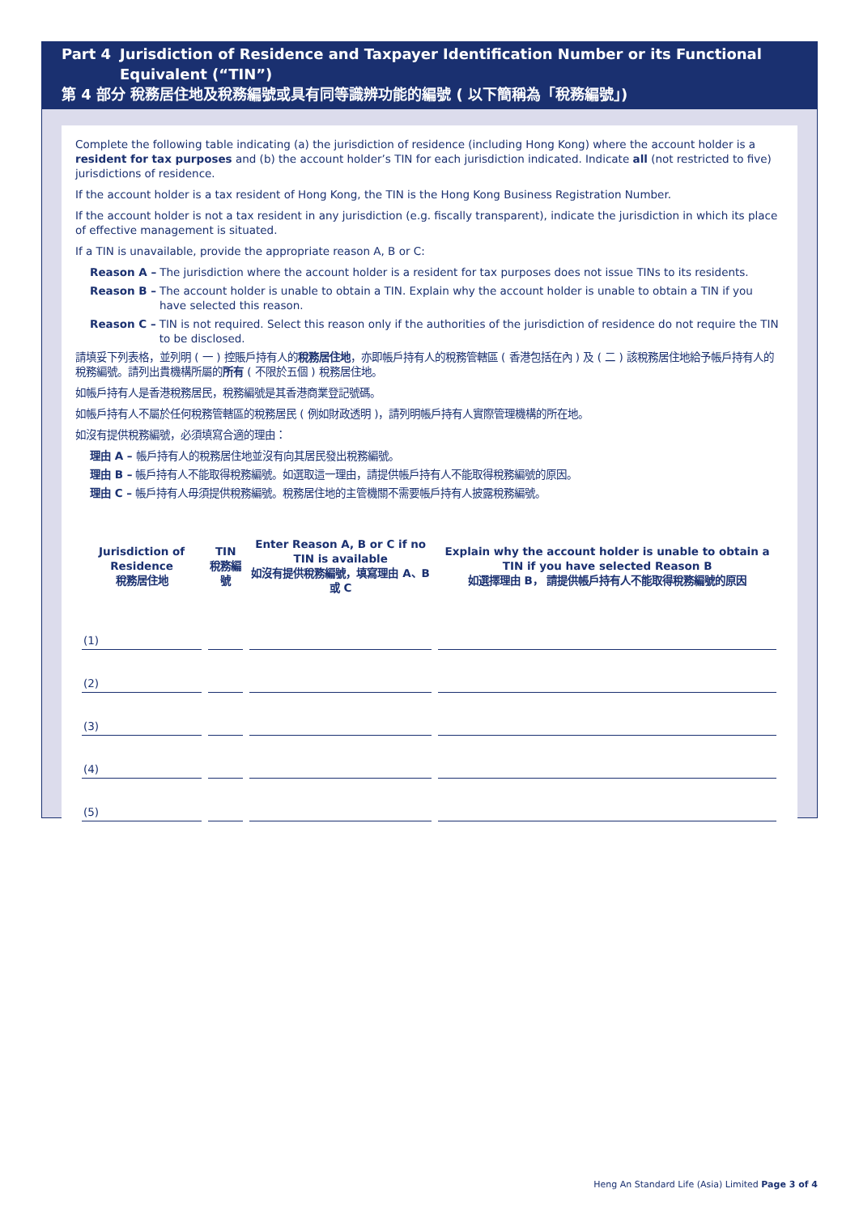Part 4 Jurisdiction of Residence and Taxpayer Identification Number or its Functional Equivalent (“TIN”)
第 4 部分 稅務居住地及稅務編號或具有同等識辨功能的編號 ( 以下簡稱為「稅務編號」)
Complete the following table indicating (a) the jurisdiction of residence (including Hong Kong) where the account holder is a resident for tax purposes and (b) the account holder’s TIN for each jurisdiction indicated. Indicate all (not restricted to five) jurisdictions of residence.
If the account holder is a tax resident of Hong Kong, the TIN is the Hong Kong Business Registration Number.
If the account holder is not a tax resident in any jurisdiction (e.g. fiscally transparent), indicate the jurisdiction in which its place of effective management is situated.
If a TIN is unavailable, provide the appropriate reason A, B or C:
Reason A – The jurisdiction where the account holder is a resident for tax purposes does not issue TINs to its residents.
Reason B – The account holder is unable to obtain a TIN. Explain why the account holder is unable to obtain a TIN if you have selected this reason.
Reason C – TIN is not required. Select this reason only if the authorities of the jurisdiction of residence do not require the TIN to be disclosed.
請填妥下列表格，並列明 ( 一 ) 控賬戶持有人的稅務居住地，亦即帳戶持有人的稅務管轄區 ( 香港包括在內 ) 及 ( 二 ) 該稅務居住地給予帳戶持有人的稅務編號。請列出貴機構所屬的所有 ( 不限於五個 ) 稅務居住地。
如帳戶持有人是香港稅務居民，稅務編號是其香港商業登記號碼。
如帳戶持有人不屬於任何稅務管轄區的稅務居民 ( 例如財政透明 )，請列明帳戶持有人實際管理機構的所在地。
如沒有提供稅務編號，必須填寫合適的理由：
理由 A – 帳戶持有人的稅務居住地並沒有向其居民發出稅務編號。
理由 B – 帳戶持有人不能取得稅務編號。如選取這一理由，請提供帳戶持有人不能取得稅務編號的原因。
理由 C – 帳戶持有人毋須提供稅務編號。稅務居住地的主管機關不需要帳戶持有人披露稅務編號。
| Jurisdiction of Residence 稅務居住地 | TIN 稅務編號 | Enter Reason A, B or C if no TIN is available 如沒有提供稅務編號，填寫理由 A、B 或 C | Explain why the account holder is unable to obtain a TIN if you have selected Reason B 如選擇理由 B， 請提供帳戶持有人不能取得稅務編號的原因 |
| --- | --- | --- | --- |
| (1) | | | |
| (2) | | | |
| (3) | | | |
| (4) | | | |
| (5) | | | |
Heng An Standard Life (Asia) Limited Page 3 of 4